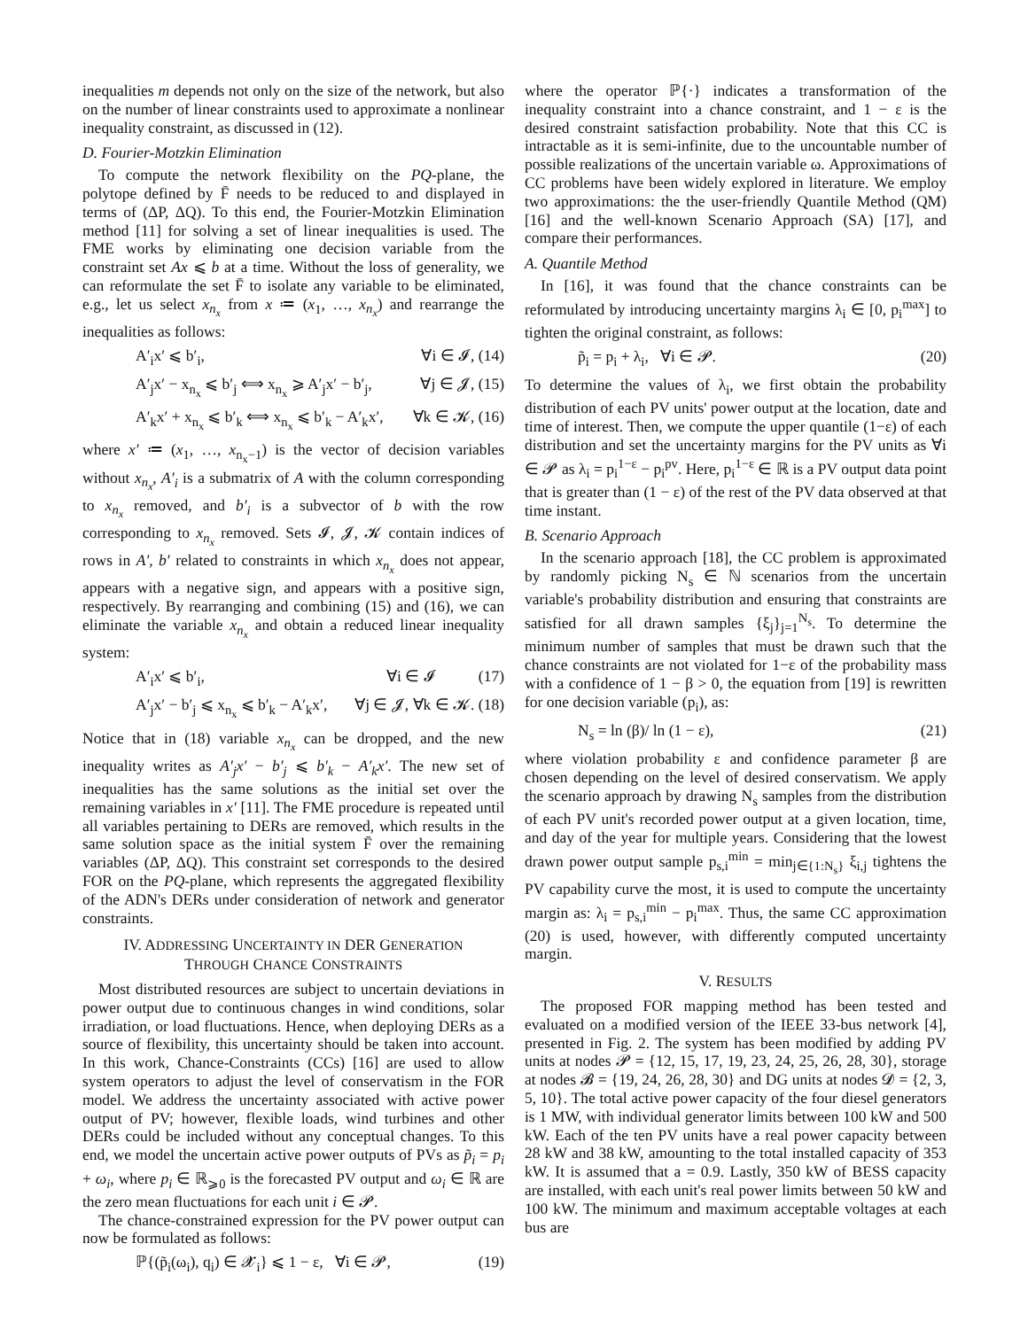inequalities m depends not only on the size of the network, but also on the number of linear constraints used to approximate a nonlinear inequality constraint, as discussed in (12).
D. Fourier-Motzkin Elimination
To compute the network flexibility on the PQ-plane, the polytope defined by F̄ needs to be reduced to and displayed in terms of (ΔP, ΔQ). To this end, the Fourier-Motzkin Elimination method [11] for solving a set of linear inequalities is used. The FME works by eliminating one decision variable from the constraint set Ax ⩽ b at a time. Without the loss of generality, we can reformulate the set F̄ to isolate any variable to be eliminated, e.g., let us select x<sub>n<sub>x</sub></sub> from x ≔ (x<sub>1</sub>, …, x<sub>n<sub>x</sub></sub>) and rearrange the inequalities as follows:
A′<sub>i</sub>x′ ⩽ b′<sub>i</sub>, ∀i ∈ 𝓘, (14)
A′<sub>j</sub>x′ − x<sub>n<sub>x</sub></sub> ⩽ b′<sub>j</sub> ⟺ x<sub>n<sub>x</sub></sub> ⩾ A′<sub>j</sub>x′ − b′<sub>j</sub>, ∀j ∈ 𝓙, (15)
A′<sub>k</sub>x′ + x<sub>n<sub>x</sub></sub> ⩽ b′<sub>k</sub> ⟺ x<sub>n<sub>x</sub></sub> ⩽ b′<sub>k</sub> − A′<sub>k</sub>x′, ∀k ∈ 𝓚, (16)
where x′ ≔ (x<sub>1</sub>, …, x<sub>n<sub>x</sub>−1</sub>) is the vector of decision variables without x<sub>n<sub>x</sub></sub>, A′<sub>i</sub> is a submatrix of A with the column corresponding to x<sub>n<sub>x</sub></sub> removed, and b′<sub>i</sub> is a subvector of b with the row corresponding to x<sub>n<sub>x</sub></sub> removed. Sets 𝓘, 𝓙, 𝓚 contain indices of rows in A′, b′ related to constraints in which x<sub>n<sub>x</sub></sub> does not appear, appears with a negative sign, and appears with a positive sign, respectively. By rearranging and combining (15) and (16), we can eliminate the variable x<sub>n<sub>x</sub></sub> and obtain a reduced linear inequality system:
A′<sub>i</sub>x′ ⩽ b′<sub>i</sub>, ∀i ∈ 𝓘 (17)
A′<sub>j</sub>x′ − b′<sub>j</sub> ⩽ x<sub>n<sub>x</sub></sub> ⩽ b′<sub>k</sub> − A′<sub>k</sub>x′, ∀j ∈ 𝓙, ∀k ∈ 𝓚. (18)
Notice that in (18) variable x<sub>n<sub>x</sub></sub> can be dropped, and the new inequality writes as A′<sub>j</sub>x′ − b′<sub>j</sub> ⩽ b′<sub>k</sub> − A′<sub>k</sub>x′. The new set of inequalities has the same solutions as the initial set over the remaining variables in x′ [11]. The FME procedure is repeated until all variables pertaining to DERs are removed, which results in the same solution space as the initial system F̄ over the remaining variables (ΔP, ΔQ). This constraint set corresponds to the desired FOR on the PQ-plane, which represents the aggregated flexibility of the ADN's DERs under consideration of network and generator constraints.
IV. ADDRESSING UNCERTAINTY IN DER GENERATION
THROUGH CHANCE CONSTRAINTS
Most distributed resources are subject to uncertain deviations in power output due to continuous changes in wind conditions, solar irradiation, or load fluctuations. Hence, when deploying DERs as a source of flexibility, this uncertainty should be taken into account. In this work, Chance-Constraints (CCs) [16] are used to allow system operators to adjust the level of conservatism in the FOR model. We address the uncertainty associated with active power output of PV; however, flexible loads, wind turbines and other DERs could be included without any conceptual changes. To this end, we model the uncertain active power outputs of PVs as p̃<sub>i</sub> = p<sub>i</sub> + ω<sub>i</sub>, where p<sub>i</sub> ∈ ℝ<sub>⩾0</sub> is the forecasted PV output and ω<sub>i</sub> ∈ ℝ are the zero mean fluctuations for each unit i ∈ 𝓟.
The chance-constrained expression for the PV power output can now be formulated as follows:
ℙ{(p̃<sub>i</sub>(ω<sub>i</sub>), q<sub>i</sub>) ∈ 𝓧<sub>i</sub>} ⩽ 1 − ε, ∀i ∈ 𝓟, (19)
where the operator ℙ{·} indicates a transformation of the inequality constraint into a chance constraint, and 1 − ε is the desired constraint satisfaction probability. Note that this CC is intractable as it is semi-infinite, due to the uncountable number of possible realizations of the uncertain variable ω. Approximations of CC problems have been widely explored in literature. We employ two approximations: the the user-friendly Quantile Method (QM) [16] and the well-known Scenario Approach (SA) [17], and compare their performances.
A. Quantile Method
In [16], it was found that the chance constraints can be reformulated by introducing uncertainty margins λ<sub>i</sub> ∈ [0, p<sub>i</sub><sup>max</sup>] to tighten the original constraint, as follows:
p̃<sub>i</sub> = p<sub>i</sub> + λ<sub>i</sub>, ∀i ∈ 𝓟. (20)
To determine the values of λ<sub>i</sub>, we first obtain the probability distribution of each PV units' power output at the location, date and time of interest. Then, we compute the upper quantile (1−ε) of each distribution and set the uncertainty margins for the PV units as ∀i ∈ 𝓟 as λ<sub>i</sub> = p<sub>i</sub><sup>1−ε</sup> − p<sub>i</sub><sup>pv</sup>. Here, p<sub>i</sub><sup>1−ε</sup> ∈ ℝ is a PV output data point that is greater than (1 − ε) of the rest of the PV data observed at that time instant.
B. Scenario Approach
In the scenario approach [18], the CC problem is approximated by randomly picking N<sub>s</sub> ∈ ℕ scenarios from the uncertain variable's probability distribution and ensuring that constraints are satisfied for all drawn samples {ξ<sub>j</sub>}<sub>j=1</sub><sup>N<sub>s</sub></sup>. To determine the minimum number of samples that must be drawn such that the chance constraints are not violated for 1−ε of the probability mass with a confidence of 1 − β > 0, the equation from [19] is rewritten for one decision variable (p<sub>i</sub>), as:
N<sub>s</sub> = ln (β)/ ln (1 − ε), (21)
where violation probability ε and confidence parameter β are chosen depending on the level of desired conservatism. We apply the scenario approach by drawing N<sub>s</sub> samples from the distribution of each PV unit's recorded power output at a given location, time, and day of the year for multiple years. Considering that the lowest drawn power output sample p<sub>s,i</sub><sup>min</sup> = min<sub>j∈{1:N<sub>s</sub>}</sub> ξ<sub>i,j</sub> tightens the PV capability curve the most, it is used to compute the uncertainty margin as: λ<sub>i</sub> = p<sub>s,i</sub><sup>min</sup> − p<sub>i</sub><sup>max</sup>. Thus, the same CC approximation (20) is used, however, with differently computed uncertainty margin.
V. RESULTS
The proposed FOR mapping method has been tested and evaluated on a modified version of the IEEE 33-bus network [4], presented in Fig. 2. The system has been modified by adding PV units at nodes 𝓟 = {12, 15, 17, 19, 23, 24, 25, 26, 28, 30}, storage at nodes 𝓑 = {19, 24, 26, 28, 30} and DG units at nodes 𝓓 = {2, 3, 5, 10}. The total active power capacity of the four diesel generators is 1 MW, with individual generator limits between 100 kW and 500 kW. Each of the ten PV units have a real power capacity between 28 kW and 38 kW, amounting to the total installed capacity of 353 kW. It is assumed that a = 0.9. Lastly, 350 kW of BESS capacity are installed, with each unit's real power limits between 50 kW and 100 kW. The minimum and maximum acceptable voltages at each bus are